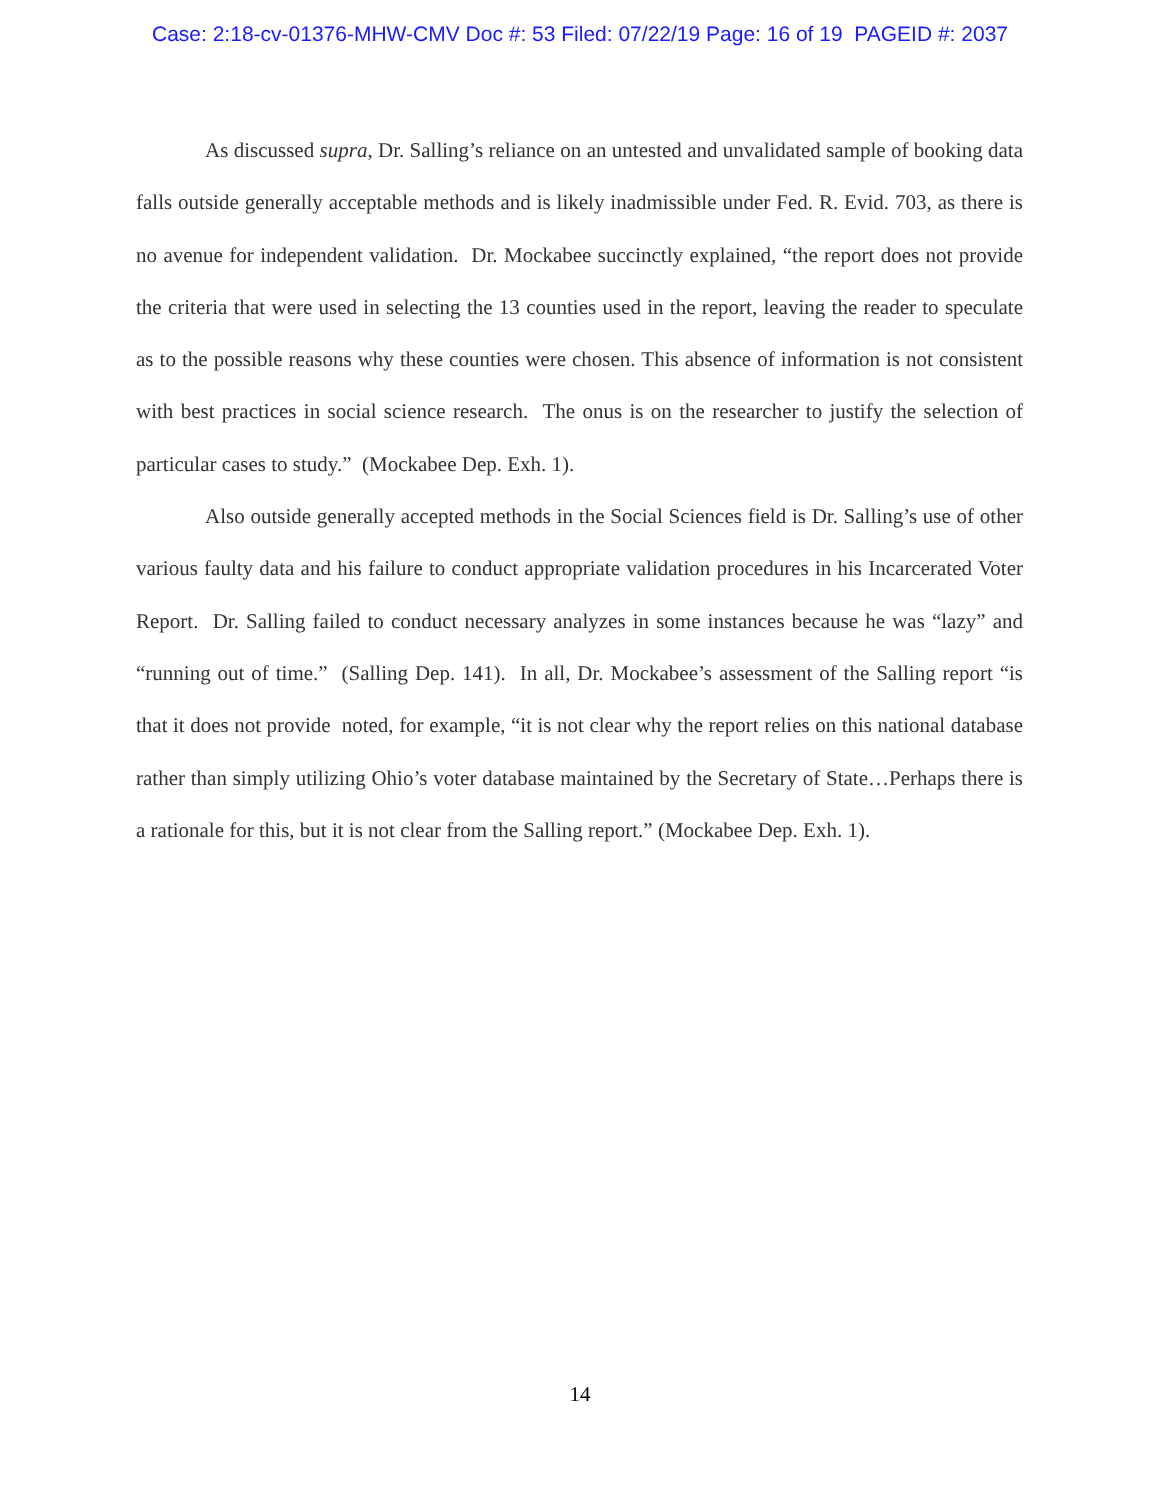Case: 2:18-cv-01376-MHW-CMV Doc #: 53 Filed: 07/22/19 Page: 16 of 19 PAGEID #: 2037
As discussed supra, Dr. Salling’s reliance on an untested and unvalidated sample of booking data falls outside generally acceptable methods and is likely inadmissible under Fed. R. Evid. 703, as there is no avenue for independent validation. Dr. Mockabee succinctly explained, “the report does not provide the criteria that were used in selecting the 13 counties used in the report, leaving the reader to speculate as to the possible reasons why these counties were chosen. This absence of information is not consistent with best practices in social science research. The onus is on the researcher to justify the selection of particular cases to study.” (Mockabee Dep. Exh. 1).
Also outside generally accepted methods in the Social Sciences field is Dr. Salling’s use of other various faulty data and his failure to conduct appropriate validation procedures in his Incarcerated Voter Report. Dr. Salling failed to conduct necessary analyzes in some instances because he was “lazy” and “running out of time.” (Salling Dep. 141). In all, Dr. Mockabee’s assessment of the Salling report “is that it does not provide noted, for example, “it is not clear why the report relies on this national database rather than simply utilizing Ohio’s voter database maintained by the Secretary of State…Perhaps there is a rationale for this, but it is not clear from the Salling report.” (Mockabee Dep. Exh. 1).
14